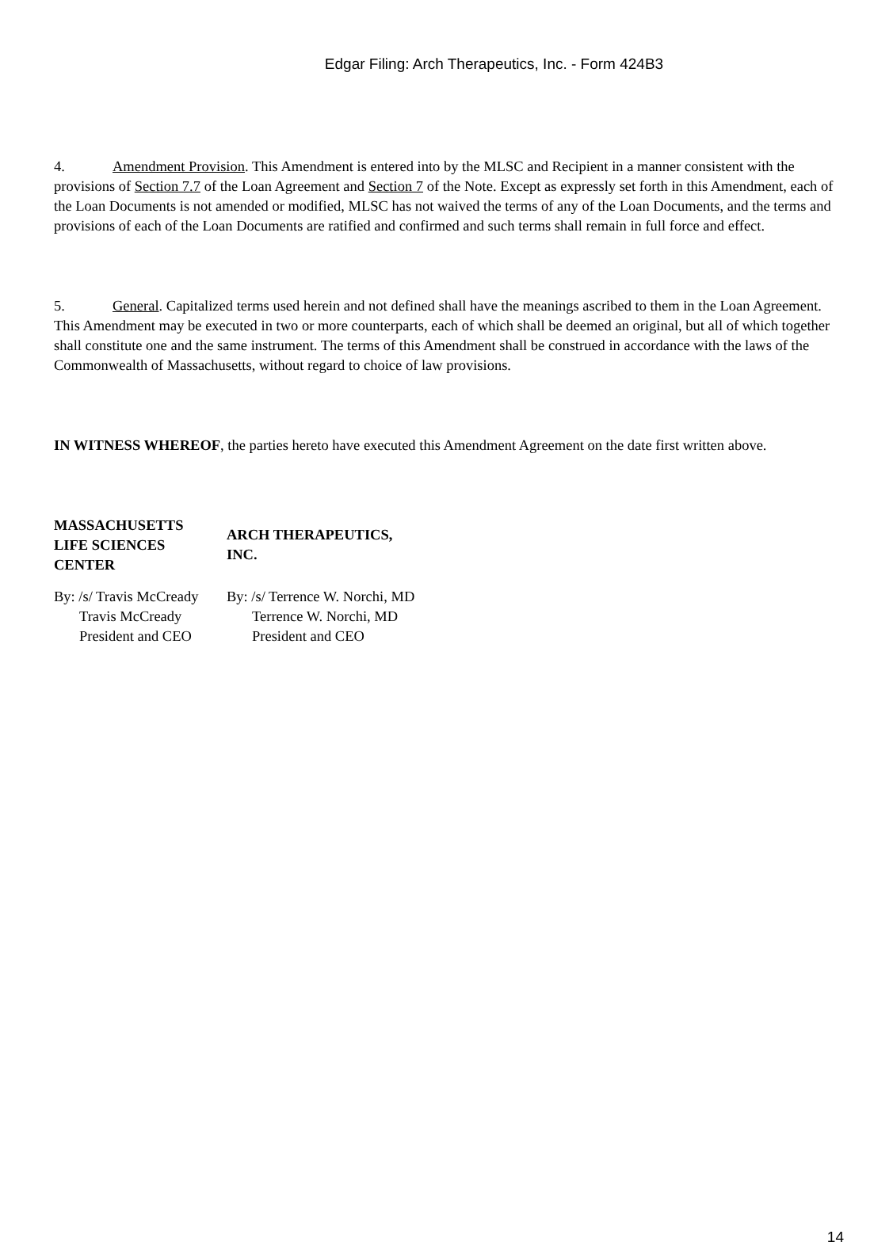Edgar Filing: Arch Therapeutics, Inc. - Form 424B3
4. Amendment Provision. This Amendment is entered into by the MLSC and Recipient in a manner consistent with the provisions of Section 7.7 of the Loan Agreement and Section 7 of the Note. Except as expressly set forth in this Amendment, each of the Loan Documents is not amended or modified, MLSC has not waived the terms of any of the Loan Documents, and the terms and provisions of each of the Loan Documents are ratified and confirmed and such terms shall remain in full force and effect.
5. General. Capitalized terms used herein and not defined shall have the meanings ascribed to them in the Loan Agreement. This Amendment may be executed in two or more counterparts, each of which shall be deemed an original, but all of which together shall constitute one and the same instrument. The terms of this Amendment shall be construed in accordance with the laws of the Commonwealth of Massachusetts, without regard to choice of law provisions.
IN WITNESS WHEREOF, the parties hereto have executed this Amendment Agreement on the date first written above.
MASSACHUSETTS
LIFE SCIENCES
CENTER
By: /s/ Travis McCready
Travis McCready
President and CEO
ARCH THERAPEUTICS,
INC.
By: /s/ Terrence W. Norchi, MD
Terrence W. Norchi, MD
President and CEO
14